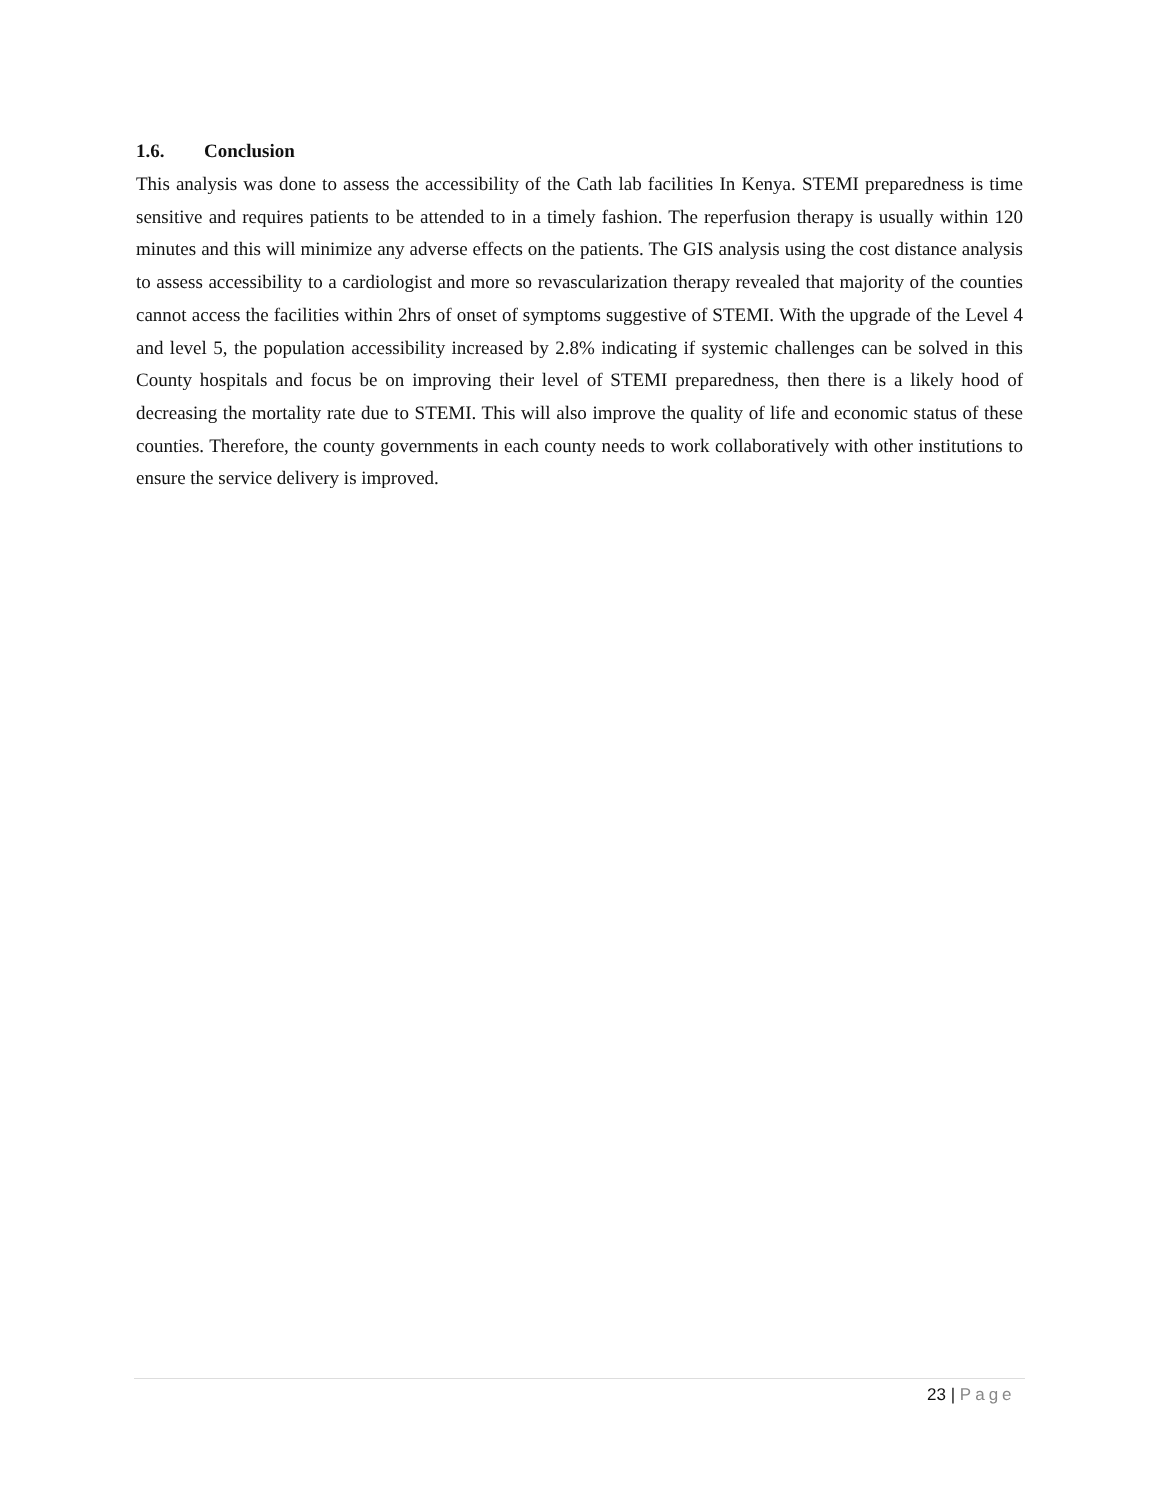1.6. Conclusion
This analysis was done to assess the accessibility of the Cath lab facilities In Kenya. STEMI preparedness is time sensitive and requires patients to be attended to in a timely fashion. The reperfusion therapy is usually within 120 minutes and this will minimize any adverse effects on the patients. The GIS analysis using the cost distance analysis to assess accessibility to a cardiologist and more so revascularization therapy revealed that majority of the counties cannot access the facilities within 2hrs of onset of symptoms suggestive of STEMI. With the upgrade of the Level 4 and level 5, the population accessibility increased by 2.8% indicating if systemic challenges can be solved in this County hospitals and focus be on improving their level of STEMI preparedness, then there is a likely hood of decreasing the mortality rate due to STEMI. This will also improve the quality of life and economic status of these counties. Therefore, the county governments in each county needs to work collaboratively with other institutions to ensure the service delivery is improved.
23 | Page